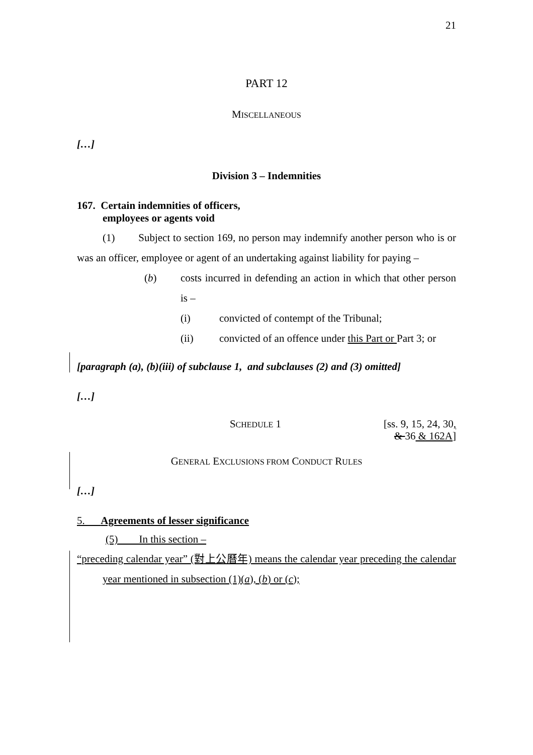21
PART 12
MISCELLANEOUS
[…]
Division 3 – Indemnities
167. Certain indemnities of officers,
employees or agents void
(1) Subject to section 169, no person may indemnify another person who is or was an officer, employee or agent of an undertaking against liability for paying –
(b) costs incurred in defending an action in which that other person is –
(i) convicted of contempt of the Tribunal;
(ii) convicted of an offence under this Part or Part 3; or
[paragraph (a), (b)(iii) of subclause 1, and subclauses (2) and (3) omitted]
[…]
SCHEDULE 1 [ss. 9, 15, 24, 30,
& 36 & 162A]
GENERAL EXCLUSIONS FROM CONDUCT RULES
[…]
5. Agreements of lesser significance
(5) In this section –
“preceding calendar year” (對上公曆年) means the calendar year preceding the calendar year mentioned in subsection (1)(a), (b) or (c);